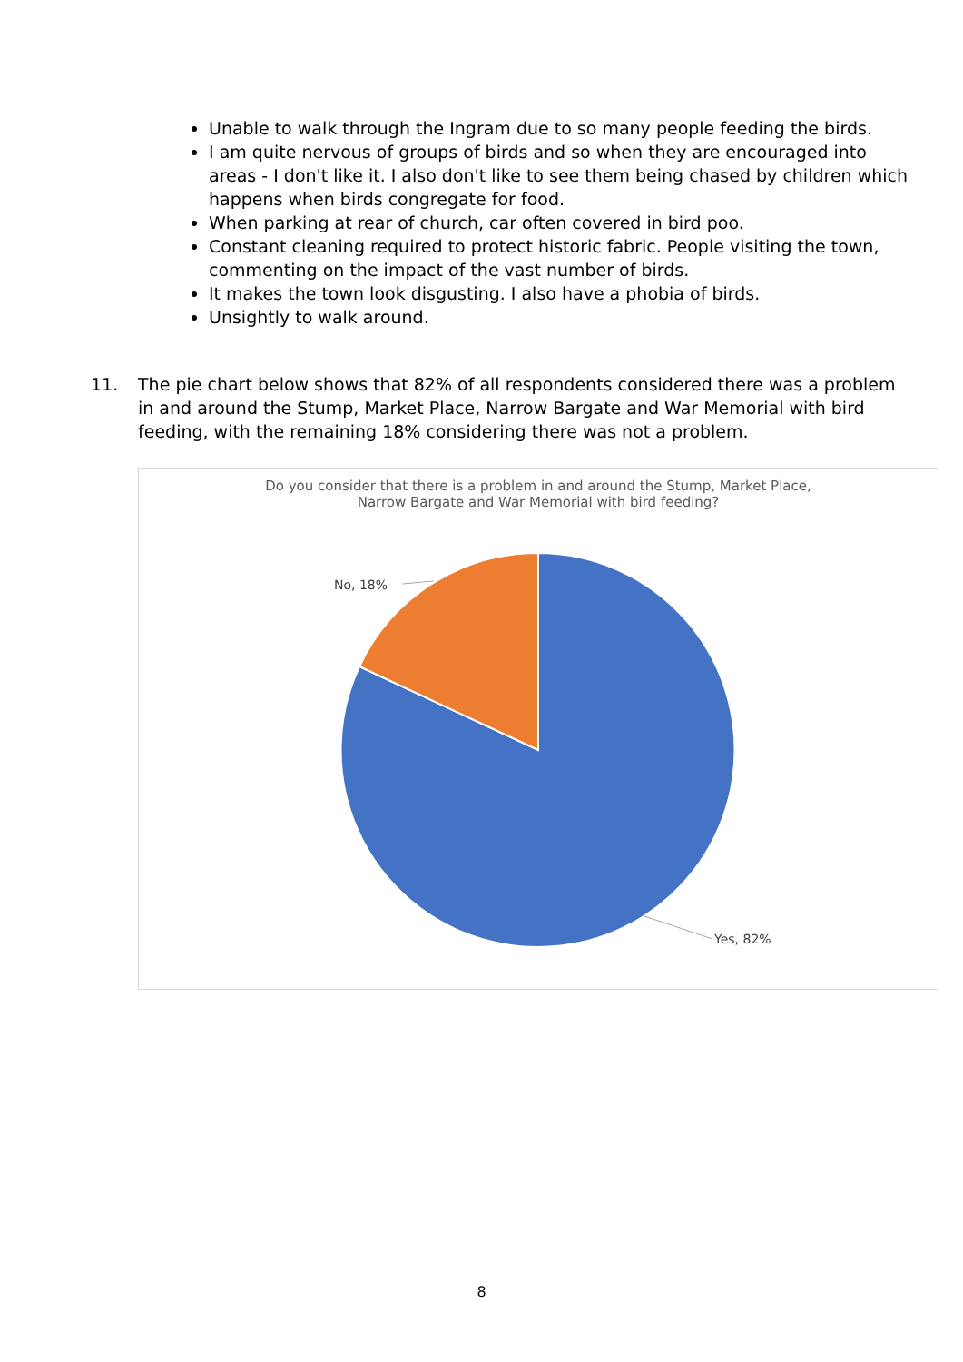Unable to walk through the Ingram due to so many people feeding the birds.
I am quite nervous of groups of birds and so when they are encouraged into areas - I don't like it. I also don't like to see them being chased by children which happens when birds congregate for food.
When parking at rear of church, car often covered in bird poo.
Constant cleaning required to protect historic fabric. People visiting the town, commenting on the impact of the vast number of birds.
It makes the town look disgusting. I also have a phobia of birds.
Unsightly to walk around.
11. The pie chart below shows that 82% of all respondents considered there was a problem in and around the Stump, Market Place, Narrow Bargate and War Memorial with bird feeding, with the remaining 18% considering there was not a problem.
Do you consider that there is a problem in and around the Stump, Market Place,
Narrow Bargate and War Memorial with bird feeding?
No, 18%
Yes, 82%
8